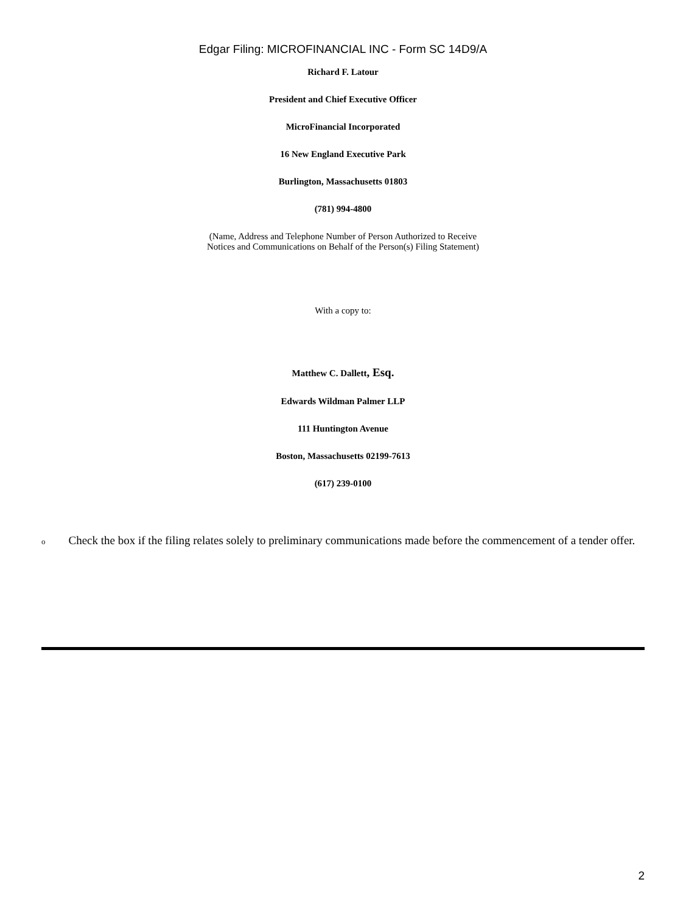Edgar Filing: MICROFINANCIAL INC - Form SC 14D9/A
Richard F. Latour
President and Chief Executive Officer
MicroFinancial Incorporated
16 New England Executive Park
Burlington, Massachusetts 01803
(781) 994-4800
(Name, Address and Telephone Number of Person Authorized to Receive
Notices and Communications on Behalf of the Person(s) Filing Statement)
With a copy to:
Matthew C. Dallett, Esq.
Edwards Wildman Palmer LLP
111 Huntington Avenue
Boston, Massachusetts 02199-7613
(617) 239-0100
o Check the box if the filing relates solely to preliminary communications made before the commencement of a tender offer.
2